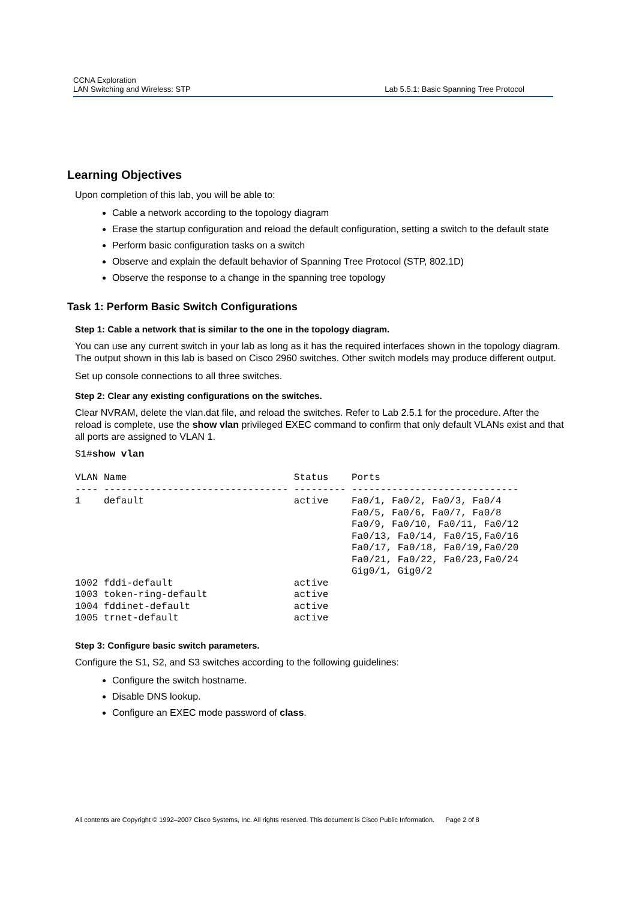CCNA Exploration
LAN Switching and Wireless: STP
Lab 5.5.1: Basic Spanning Tree Protocol
Learning Objectives
Upon completion of this lab, you will be able to:
Cable a network according to the topology diagram
Erase the startup configuration and reload the default configuration, setting a switch to the default state
Perform basic configuration tasks on a switch
Observe and explain the default behavior of Spanning Tree Protocol (STP, 802.1D)
Observe the response to a change in the spanning tree topology
Task 1: Perform Basic Switch Configurations
Step 1: Cable a network that is similar to the one in the topology diagram.
You can use any current switch in your lab as long as it has the required interfaces shown in the topology diagram. The output shown in this lab is based on Cisco 2960 switches. Other switch models may produce different output.
Set up console connections to all three switches.
Step 2: Clear any existing configurations on the switches.
Clear NVRAM, delete the vlan.dat file, and reload the switches. Refer to Lab 2.5.1 for the procedure. After the reload is complete, use the show vlan privileged EXEC command to confirm that only default VLANs exist and that all ports are assigned to VLAN 1.
S1#show vlan

VLAN Name                             Status    Ports
---- -------------------------------- --------- -----------------------------
1    default                          active    Fa0/1, Fa0/2, Fa0/3, Fa0/4
                                                Fa0/5, Fa0/6, Fa0/7, Fa0/8
                                                Fa0/9, Fa0/10, Fa0/11, Fa0/12
                                                Fa0/13, Fa0/14, Fa0/15,Fa0/16
                                                Fa0/17, Fa0/18, Fa0/19,Fa0/20
                                                Fa0/21, Fa0/22, Fa0/23,Fa0/24
                                                Gig0/1, Gig0/2
1002 fddi-default                     active
1003 token-ring-default               active
1004 fddinet-default                  active
1005 trnet-default                    active
Step 3: Configure basic switch parameters.
Configure the S1, S2, and S3 switches according to the following guidelines:
Configure the switch hostname.
Disable DNS lookup.
Configure an EXEC mode password of class.
All contents are Copyright © 1992–2007 Cisco Systems, Inc. All rights reserved. This document is Cisco Public Information. Page 2 of 8